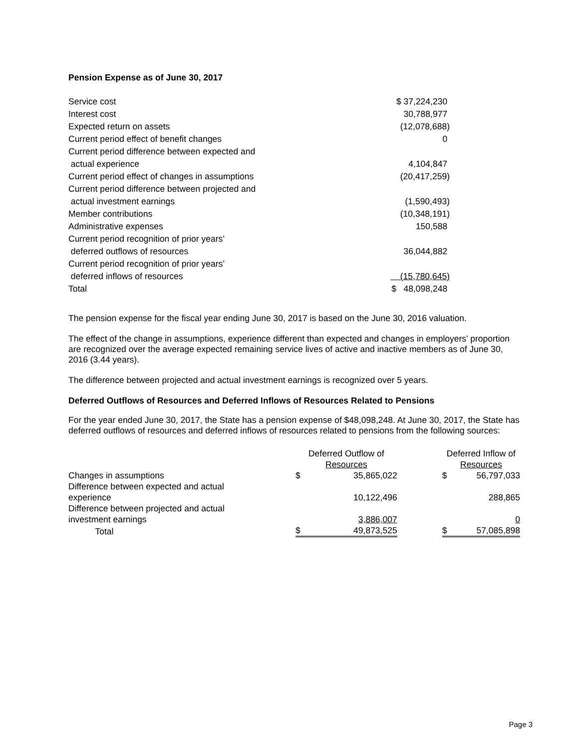Pension Expense as of June 30, 2017
| Service cost | $ 37,224,230 |
| Interest cost | 30,788,977 |
| Expected return on assets | (12,078,688) |
| Current period effect of benefit changes | 0 |
| Current period difference between expected and actual experience | 4,104,847 |
| Current period effect of changes in assumptions | (20,417,259) |
| Current period difference between projected and actual investment earnings | (1,590,493) |
| Member contributions | (10,348,191) |
| Administrative expenses | 150,588 |
| Current period recognition of prior years’ deferred outflows of resources | 36,044,882 |
| Current period recognition of prior years’ deferred inflows of resources | (15,780,645) |
| Total | $ 48,098,248 |
The pension expense for the fiscal year ending June 30, 2017 is based on the June 30, 2016 valuation.
The effect of the change in assumptions, experience different than expected and changes in employers’ proportion are recognized over the average expected remaining service lives of active and inactive members as of June 30, 2016 (3.44 years).
The difference between projected and actual investment earnings is recognized over 5 years.
Deferred Outflows of Resources and Deferred Inflows of Resources Related to Pensions
For the year ended June 30, 2017, the State has a pension expense of $48,098,248. At June 30, 2017, the State has deferred outflows of resources and deferred inflows of resources related to pensions from the following sources:
| | Deferred Outflow of Resources | | | Deferred Inflow of Resources | |
| Changes in assumptions | $ | 35,865,022 | | $ | 56,797,033 |
| Difference between expected and actual experience | | 10,122,496 | | | 288,865 |
| Difference between projected and actual investment earnings | | 3,886,007 | | | 0 |
| Total | $ | 49,873,525 | | $ | 57,085,898 |
Page 3